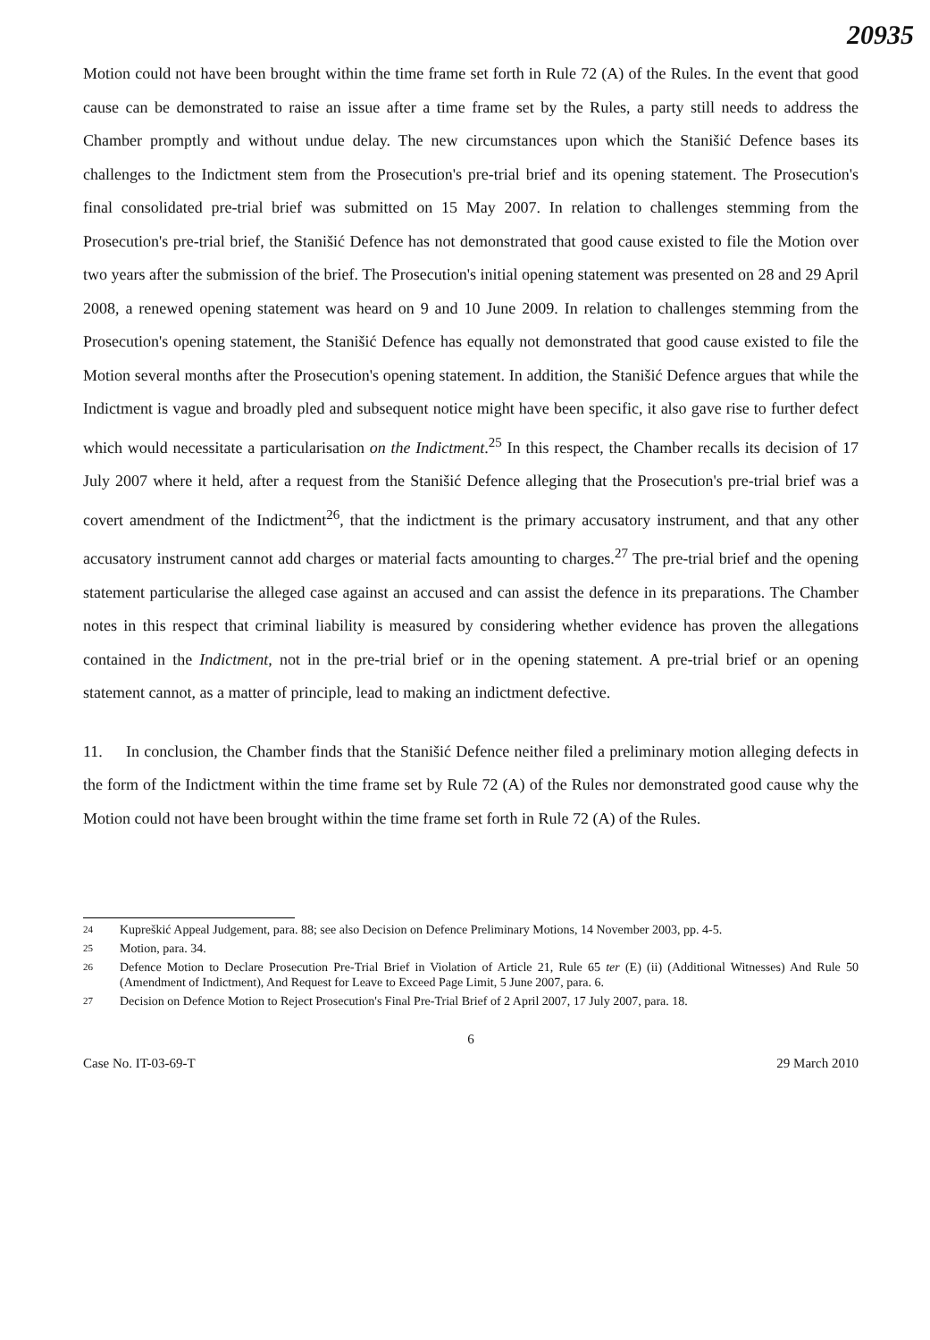20935
Motion could not have been brought within the time frame set forth in Rule 72 (A) of the Rules. In the event that good cause can be demonstrated to raise an issue after a time frame set by the Rules, a party still needs to address the Chamber promptly and without undue delay. The new circumstances upon which the Stanišić Defence bases its challenges to the Indictment stem from the Prosecution's pre-trial brief and its opening statement. The Prosecution's final consolidated pre-trial brief was submitted on 15 May 2007. In relation to challenges stemming from the Prosecution's pre-trial brief, the Stanišić Defence has not demonstrated that good cause existed to file the Motion over two years after the submission of the brief. The Prosecution's initial opening statement was presented on 28 and 29 April 2008, a renewed opening statement was heard on 9 and 10 June 2009. In relation to challenges stemming from the Prosecution's opening statement, the Stanišić Defence has equally not demonstrated that good cause existed to file the Motion several months after the Prosecution's opening statement. In addition, the Stanišić Defence argues that while the Indictment is vague and broadly pled and subsequent notice might have been specific, it also gave rise to further defect which would necessitate a particularisation on the Indictment.<sup>25</sup> In this respect, the Chamber recalls its decision of 17 July 2007 where it held, after a request from the Stanišić Defence alleging that the Prosecution's pre-trial brief was a covert amendment of the Indictment<sup>26</sup>, that the indictment is the primary accusatory instrument, and that any other accusatory instrument cannot add charges or material facts amounting to charges.<sup>27</sup> The pre-trial brief and the opening statement particularise the alleged case against an accused and can assist the defence in its preparations. The Chamber notes in this respect that criminal liability is measured by considering whether evidence has proven the allegations contained in the Indictment, not in the pre-trial brief or in the opening statement. A pre-trial brief or an opening statement cannot, as a matter of principle, lead to making an indictment defective.
11. In conclusion, the Chamber finds that the Stanišić Defence neither filed a preliminary motion alleging defects in the form of the Indictment within the time frame set by Rule 72 (A) of the Rules nor demonstrated good cause why the Motion could not have been brought within the time frame set forth in Rule 72 (A) of the Rules.
24 Kupreškić Appeal Judgement, para. 88; see also Decision on Defence Preliminary Motions, 14 November 2003, pp. 4-5.
25 Motion, para. 34.
26 Defence Motion to Declare Prosecution Pre-Trial Brief in Violation of Article 21, Rule 65 ter (E) (ii) (Additional Witnesses) And Rule 50 (Amendment of Indictment), And Request for Leave to Exceed Page Limit, 5 June 2007, para. 6.
27 Decision on Defence Motion to Reject Prosecution's Final Pre-Trial Brief of 2 April 2007, 17 July 2007, para. 18.
6
Case No. IT-03-69-T 29 March 2010